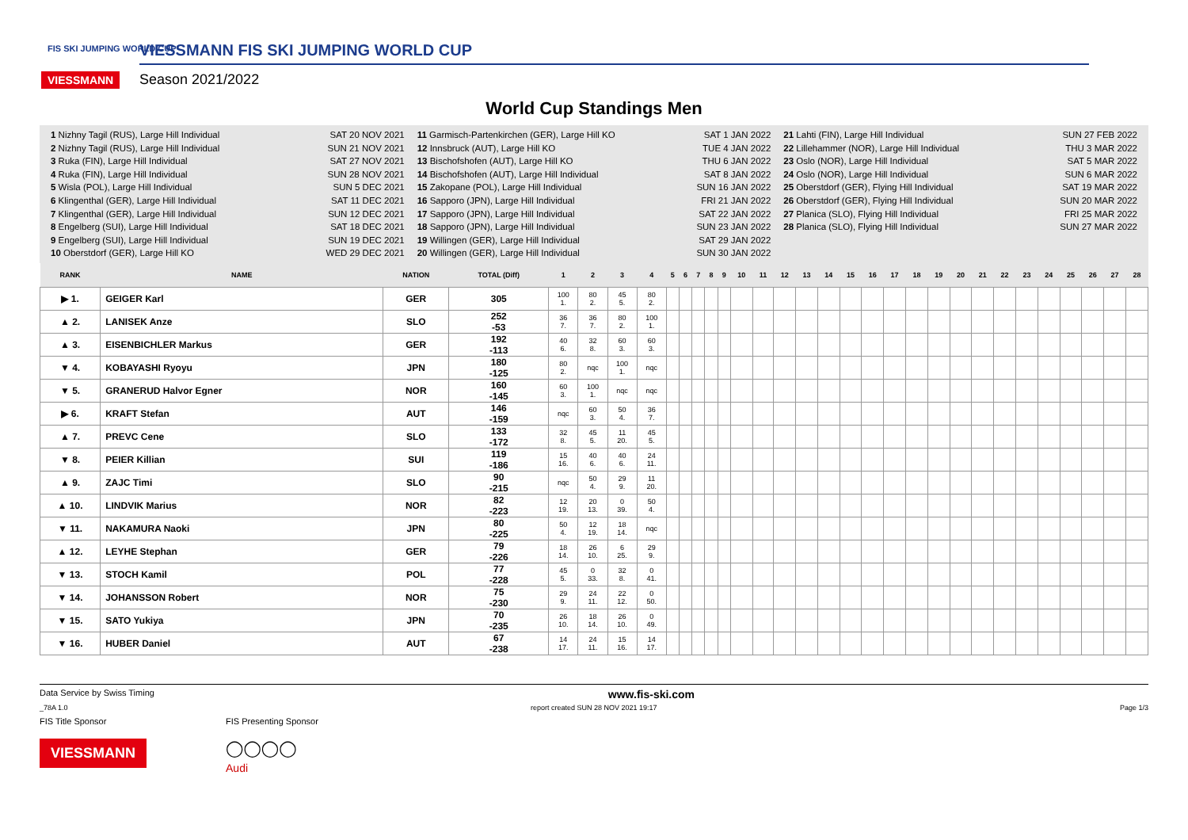FIS SKI JUMPING WORLD CUP
VIESSMANN
VIESSMANN FIS SKI JUMPING WORLD CUP
Season 2021/2022
World Cup Standings Men
1 Nizhny Tagil (RUS), Large Hill Individual SAT 20 NOV 2021
2 Nizhny Tagil (RUS), Large Hill Individual SUN 21 NOV 2021
3 Ruka (FIN), Large Hill Individual SAT 27 NOV 2021
4 Ruka (FIN), Large Hill Individual SUN 28 NOV 2021
5 Wisla (POL), Large Hill Individual SUN 5 DEC 2021
6 Klingenthal (GER), Large Hill Individual SAT 11 DEC 2021
7 Klingenthal (GER), Large Hill Individual SUN 12 DEC 2021
8 Engelberg (SUI), Large Hill Individual SAT 18 DEC 2021
9 Engelberg (SUI), Large Hill Individual SUN 19 DEC 2021
10 Oberstdorf (GER), Large Hill KO WED 29 DEC 2021
11 Garmisch-Partenkirchen (GER), Large Hill KO SAT 1 JAN 2022
12 Innsbruck (AUT), Large Hill KO TUE 4 JAN 2022
13 Bischofshofen (AUT), Large Hill KO THU 6 JAN 2022
14 Bischofshofen (AUT), Large Hill Individual SAT 8 JAN 2022
15 Zakopane (POL), Large Hill Individual SUN 16 JAN 2022
16 Sapporo (JPN), Large Hill Individual FRI 21 JAN 2022
17 Sapporo (JPN), Large Hill Individual SAT 22 JAN 2022
18 Sapporo (JPN), Large Hill Individual SUN 23 JAN 2022
19 Willingen (GER), Large Hill Individual SAT 29 JAN 2022
20 Willingen (GER), Large Hill Individual SUN 30 JAN 2022
21 Lahti (FIN), Large Hill Individual SUN 27 FEB 2022
22 Lillehammer (NOR), Large Hill Individual THU 3 MAR 2022
23 Oslo (NOR), Large Hill Individual SAT 5 MAR 2022
24 Oslo (NOR), Large Hill Individual SUN 6 MAR 2022
25 Oberstdorf (GER), Flying Hill Individual SAT 19 MAR 2022
26 Oberstdorf (GER), Flying Hill Individual SUN 20 MAR 2022
27 Planica (SLO), Flying Hill Individual FRI 25 MAR 2022
28 Planica (SLO), Flying Hill Individual SUN 27 MAR 2022
| RANK | NAME | NATION | TOTAL (Diff) | 1 | 2 | 3 | 4 | 5 | 6 | 7 | 8 | 9 | 10 | 11 | 12 | 13 | 14 | 15 | 16 | 17 | 18 | 19 | 20 | 21 | 22 | 23 | 24 | 25 | 26 | 27 | 28 |
| --- | --- | --- | --- | --- | --- | --- | --- | --- | --- | --- | --- | --- | --- | --- | --- | --- | --- | --- | --- | --- | --- | --- | --- | --- | --- | --- | --- | --- | --- | --- | --- |
| ▶ 1. | GEIGER Karl | GER | 305 | 100 1. | 80 2. | 45 5. | 80 2. | | | | | | | | | | | | | | | | | | | | | | | | |
| ▲ 2. | LANISEK Anze | SLO | 252 -53 | 36 7. | 36 7. | 80 2. | 100 1. | | | | | | | | | | | | | | | | | | | | | | | | |
| ▲ 3. | EISENBICHLER Markus | GER | 192 -113 | 40 6. | 32 8. | 60 3. | 60 3. | | | | | | | | | | | | | | | | | | | | | | | | |
| ▼ 4. | KOBAYASHI Ryoyu | JPN | 180 -125 | 80 2. | nqc | 100 1. | nqc | | | | | | | | | | | | | | | | | | | | | | | | |
| ▼ 5. | GRANERUD Halvor Egner | NOR | 160 -145 | 60 3. | 100 1. | nqc | nqc | | | | | | | | | | | | | | | | | | | | | | | | |
| ▶ 6. | KRAFT Stefan | AUT | 146 -159 | nqc | 60 3. | 50 4. | 36 7. | | | | | | | | | | | | | | | | | | | | | | | | |
| ▲ 7. | PREVC Cene | SLO | 133 -172 | 32 8. | 45 5. | 11 20. | 45 5. | | | | | | | | | | | | | | | | | | | | | | | | |
| ▼ 8. | PEIER Killian | SUI | 119 -186 | 15 16. | 40 6. | 40 6. | 24 11. | | | | | | | | | | | | | | | | | | | | | | | | |
| ▲ 9. | ZAJC Timi | SLO | 90 -215 | nqc | 50 4. | 29 9. | 11 20. | | | | | | | | | | | | | | | | | | | | | | | | |
| ▲ 10. | LINDVIK Marius | NOR | 82 -223 | 12 19. | 20 13. | 0 39. | 50 4. | | | | | | | | | | | | | | | | | | | | | | | | |
| ▼ 11. | NAKAMURA Naoki | JPN | 80 -225 | 50 4. | 12 19. | 18 14. | nqc | | | | | | | | | | | | | | | | | | | | | | | | |
| ▲ 12. | LEYHE Stephan | GER | 79 -226 | 18 14. | 26 10. | 6 25. | 29 9. | | | | | | | | | | | | | | | | | | | | | | | | |
| ▼ 13. | STOCH Kamil | POL | 77 -228 | 45 5. | 0 33. | 32 8. | 0 41. | | | | | | | | | | | | | | | | | | | | | | | | |
| ▼ 14. | JOHANSSON Robert | NOR | 75 -230 | 29 9. | 24 11. | 22 12. | 0 50. | | | | | | | | | | | | | | | | | | | | | | | | |
| ▼ 15. | SATO Yukiya | JPN | 70 -235 | 26 10. | 18 14. | 26 10. | 0 49. | | | | | | | | | | | | | | | | | | | | | | | | |
| ▼ 16. | HUBER Daniel | AUT | 67 -238 | 14 17. | 24 11. | 15 16. | 14 17. | | | | | | | | | | | | | | | | | | | | | | | | |
Data Service by Swiss Timing www.fis-ski.com
_78A 1.0 report created SUN 28 NOV 2021 19:17 Page 1/3
FIS Title Sponsor
VIESSMANN
FIS Presenting Sponsor
◯◯◯◯
Audi